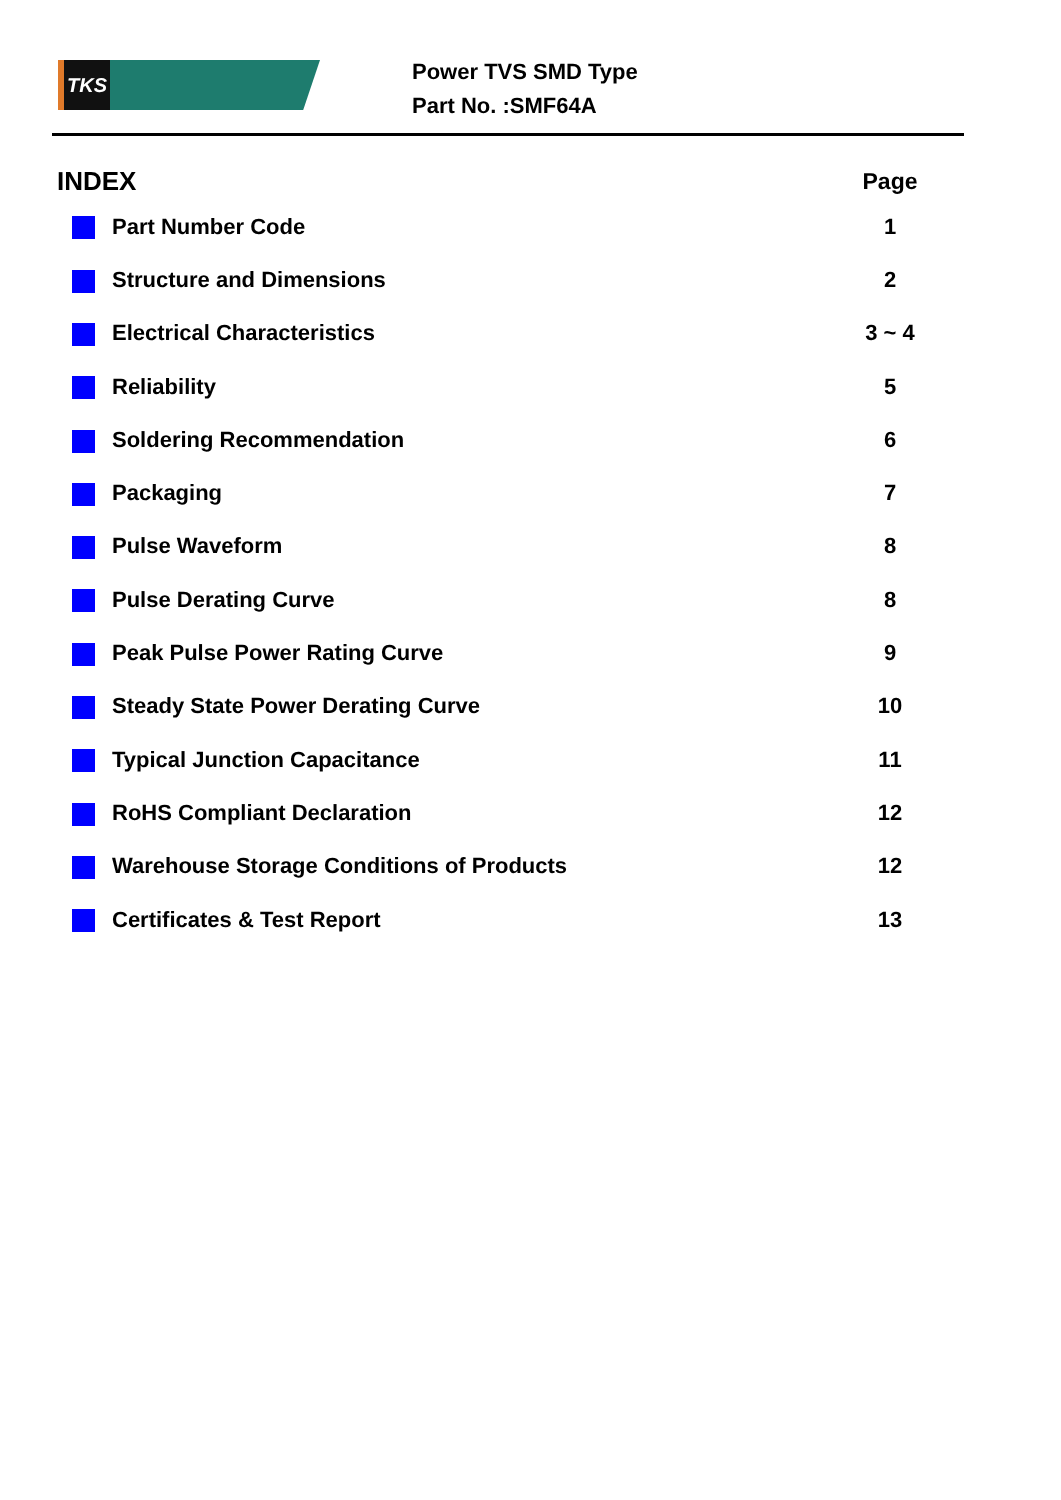TKS
Power TVS SMD Type
Part No. :SMF64A
| INDEX | Page |
| --- | --- |
| Part Number Code | 1 |
| Structure and Dimensions | 2 |
| Electrical Characteristics | 3 ~ 4 |
| Reliability | 5 |
| Soldering Recommendation | 6 |
| Packaging | 7 |
| Pulse Waveform | 8 |
| Pulse Derating Curve | 8 |
| Peak Pulse Power Rating Curve | 9 |
| Steady State Power Derating Curve | 10 |
| Typical Junction Capacitance | 11 |
| RoHS Compliant Declaration | 12 |
| Warehouse Storage Conditions of Products | 12 |
| Certificates & Test Report | 13 |